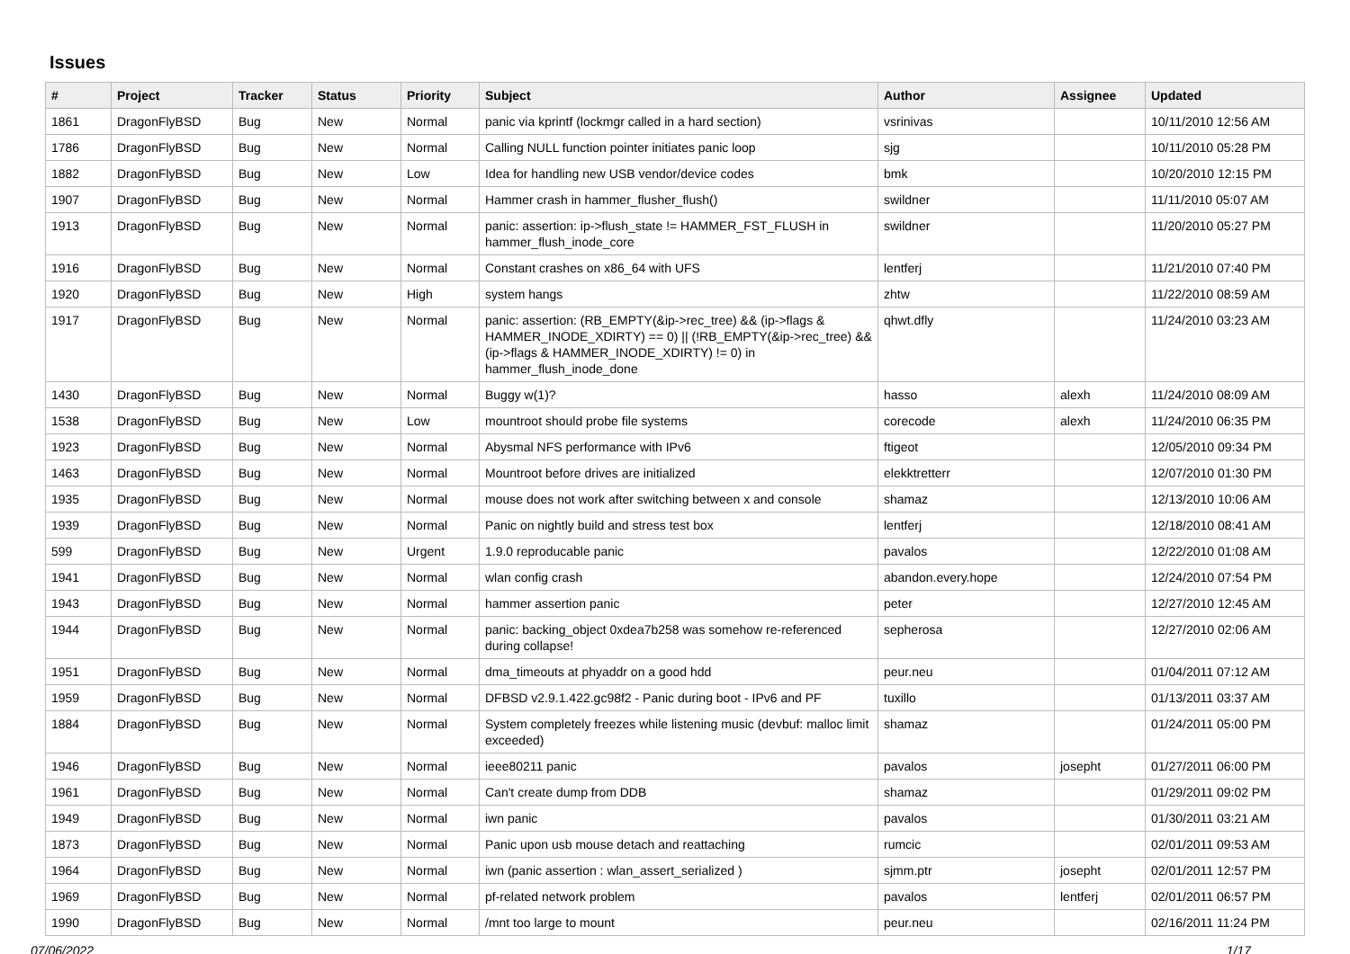Issues
| # | Project | Tracker | Status | Priority | Subject | Author | Assignee | Updated |
| --- | --- | --- | --- | --- | --- | --- | --- | --- |
| 1861 | DragonFlyBSD | Bug | New | Normal | panic via kprintf (lockmgr called in a hard section) | vsrinivas | | 10/11/2010 12:56 AM |
| 1786 | DragonFlyBSD | Bug | New | Normal | Calling NULL function pointer initiates panic loop | sjg | | 10/11/2010 05:28 PM |
| 1882 | DragonFlyBSD | Bug | New | Low | Idea for handling new USB vendor/device codes | bmk | | 10/20/2010 12:15 PM |
| 1907 | DragonFlyBSD | Bug | New | Normal | Hammer crash in hammer_flusher_flush() | swildner | | 11/11/2010 05:07 AM |
| 1913 | DragonFlyBSD | Bug | New | Normal | panic: assertion: ip->flush_state != HAMMER_FST_FLUSH in hammer_flush_inode_core | swildner | | 11/20/2010 05:27 PM |
| 1916 | DragonFlyBSD | Bug | New | Normal | Constant crashes on x86_64 with UFS | lentferj | | 11/21/2010 07:40 PM |
| 1920 | DragonFlyBSD | Bug | New | High | system hangs | zhtw | | 11/22/2010 08:59 AM |
| 1917 | DragonFlyBSD | Bug | New | Normal | panic: assertion: (RB_EMPTY(&ip->rec_tree) && (ip->flags & HAMMER_INODE_XDIRTY) == 0) // (!RB_EMPTY(&ip->rec_tree) && (ip->flags & HAMMER_INODE_XDIRTY) != 0) in hammer_flush_inode_done | qhwt.dfly | | 11/24/2010 03:23 AM |
| 1430 | DragonFlyBSD | Bug | New | Normal | Buggy w(1)? | hasso | alexh | 11/24/2010 08:09 AM |
| 1538 | DragonFlyBSD | Bug | New | Low | mountroot should probe file systems | corecode | alexh | 11/24/2010 06:35 PM |
| 1923 | DragonFlyBSD | Bug | New | Normal | Abysmal NFS performance with IPv6 | ftigeot | | 12/05/2010 09:34 PM |
| 1463 | DragonFlyBSD | Bug | New | Normal | Mountroot before drives are initialized | elekktretterr | | 12/07/2010 01:30 PM |
| 1935 | DragonFlyBSD | Bug | New | Normal | mouse does not work after switching between x and console | shamaz | | 12/13/2010 10:06 AM |
| 1939 | DragonFlyBSD | Bug | New | Normal | Panic on nightly build and stress test box | lentferj | | 12/18/2010 08:41 AM |
| 599 | DragonFlyBSD | Bug | New | Urgent | 1.9.0 reproducable panic | pavalos | | 12/22/2010 01:08 AM |
| 1941 | DragonFlyBSD | Bug | New | Normal | wlan config crash | abandon.every.hope | | 12/24/2010 07:54 PM |
| 1943 | DragonFlyBSD | Bug | New | Normal | hammer assertion panic | peter | | 12/27/2010 12:45 AM |
| 1944 | DragonFlyBSD | Bug | New | Normal | panic: backing_object 0xdea7b258 was somehow re-referenced during collapse! | sepherosa | | 12/27/2010 02:06 AM |
| 1951 | DragonFlyBSD | Bug | New | Normal | dma_timeouts at phyaddr on a good hdd | peur.neu | | 01/04/2011 07:12 AM |
| 1959 | DragonFlyBSD | Bug | New | Normal | DFBSD v2.9.1.422.gc98f2 - Panic during boot - IPv6 and PF | tuxillo | | 01/13/2011 03:37 AM |
| 1884 | DragonFlyBSD | Bug | New | Normal | System completely freezes while listening music (devbuf: malloc limit exceeded) | shamaz | | 01/24/2011 05:00 PM |
| 1946 | DragonFlyBSD | Bug | New | Normal | ieee80211 panic | pavalos | josepht | 01/27/2011 06:00 PM |
| 1961 | DragonFlyBSD | Bug | New | Normal | Can't create dump from DDB | shamaz | | 01/29/2011 09:02 PM |
| 1949 | DragonFlyBSD | Bug | New | Normal | iwn panic | pavalos | | 01/30/2011 03:21 AM |
| 1873 | DragonFlyBSD | Bug | New | Normal | Panic upon usb mouse detach and reattaching | rumcic | | 02/01/2011 09:53 AM |
| 1964 | DragonFlyBSD | Bug | New | Normal | iwn (panic assertion : wlan_assert_serialized ) | sjmm.ptr | josepht | 02/01/2011 12:57 PM |
| 1969 | DragonFlyBSD | Bug | New | Normal | pf-related network problem | pavalos | lentferj | 02/01/2011 06:57 PM |
| 1990 | DragonFlyBSD | Bug | New | Normal | /mnt too large to mount | peur.neu | | 02/16/2011 11:24 PM |
07/06/2022 1/17